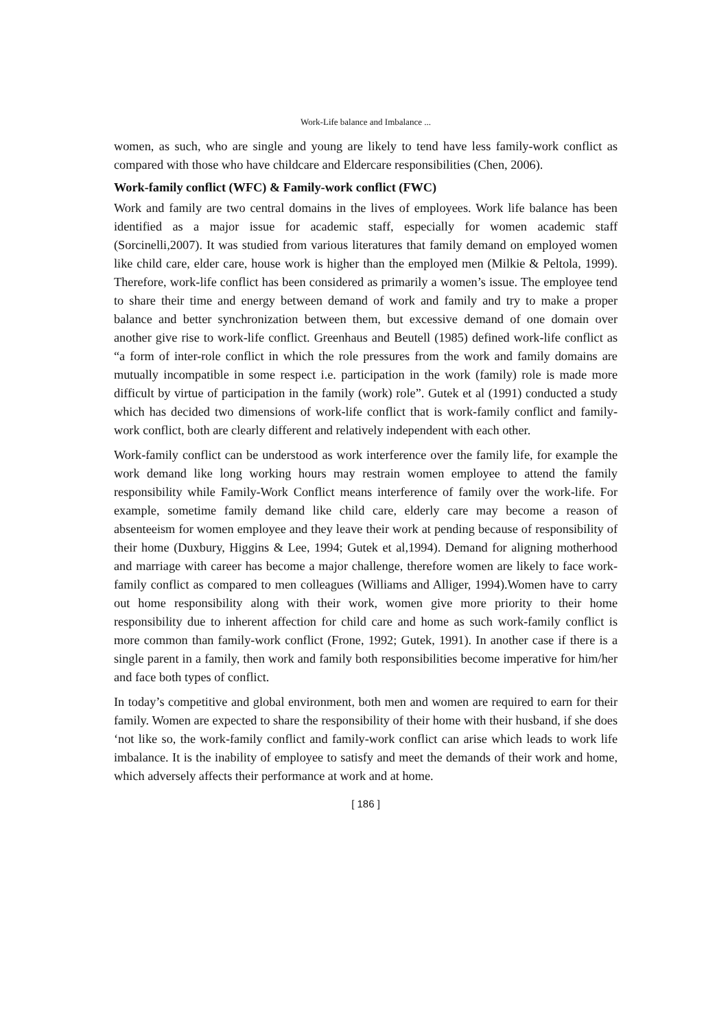Work-Life balance and Imbalance ...
women, as such, who are single and young are likely to tend have less family-work conflict as compared with those who have childcare and Eldercare responsibilities (Chen, 2006).
Work-family conflict (WFC) & Family-work conflict (FWC)
Work and family are two central domains in the lives of employees. Work life balance has been identified as a major issue for academic staff, especially for women academic staff (Sorcinelli,2007). It was studied from various literatures that family demand on employed women like child care, elder care, house work is higher than the employed men (Milkie & Peltola, 1999). Therefore, work-life conflict has been considered as primarily a women’s issue. The employee tend to share their time and energy between demand of work and family and try to make a proper balance and better synchronization between them, but excessive demand of one domain over another give rise to work-life conflict. Greenhaus and Beutell (1985) defined work-life conflict as “a form of inter-role conflict in which the role pressures from the work and family domains are mutually incompatible in some respect i.e. participation in the work (family) role is made more difficult by virtue of participation in the family (work) role”. Gutek et al (1991) conducted a study which has decided two dimensions of work-life conflict that is work-family conflict and family-work conflict, both are clearly different and relatively independent with each other.
Work-family conflict can be understood as work interference over the family life, for example the work demand like long working hours may restrain women employee to attend the family responsibility while Family-Work Conflict means interference of family over the work-life. For example, sometime family demand like child care, elderly care may become a reason of absenteeism for women employee and they leave their work at pending because of responsibility of their home (Duxbury, Higgins & Lee, 1994; Gutek et al,1994). Demand for aligning motherhood and marriage with career has become a major challenge, therefore women are likely to face work-family conflict as compared to men colleagues (Williams and Alliger, 1994).Women have to carry out home responsibility along with their work, women give more priority to their home responsibility due to inherent affection for child care and home as such work-family conflict is more common than family-work conflict (Frone, 1992; Gutek, 1991). In another case if there is a single parent in a family, then work and family both responsibilities become imperative for him/her and face both types of conflict.
In today’s competitive and global environment, both men and women are required to earn for their family. Women are expected to share the responsibility of their home with their husband, if she does ‘not like so, the work-family conflict and family-work conflict can arise which leads to work life imbalance. It is the inability of employee to satisfy and meet the demands of their work and home, which adversely affects their performance at work and at home.
[ 186 ]